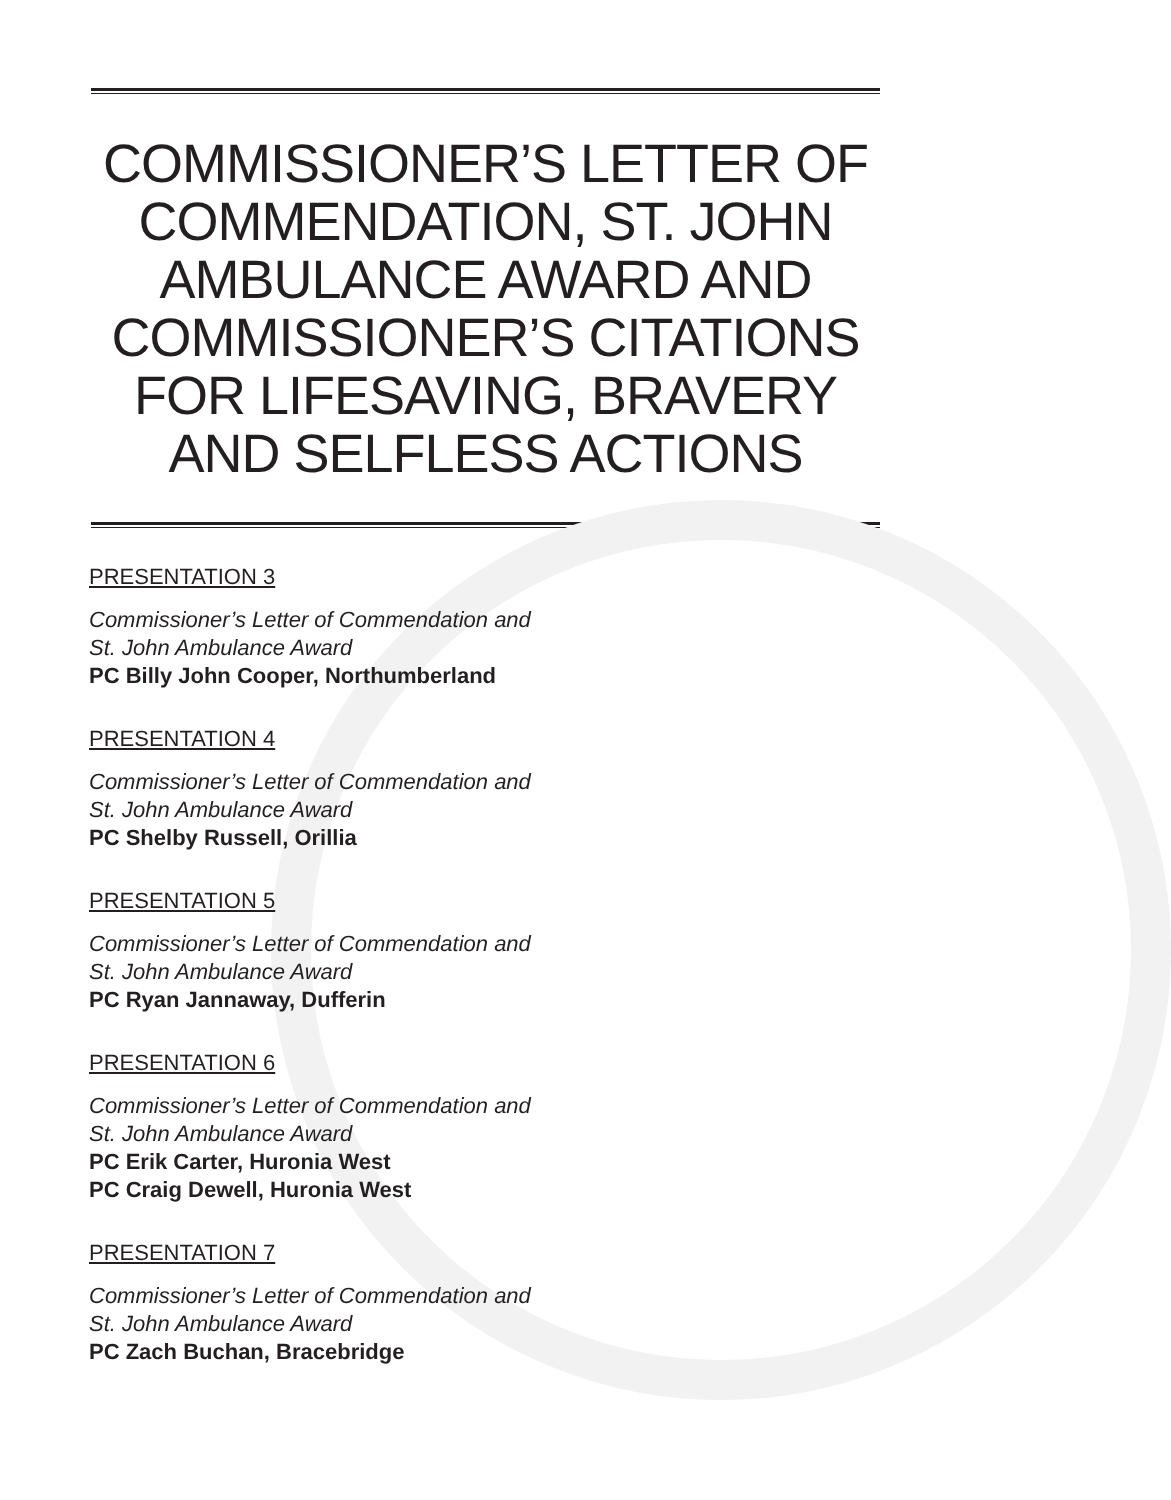COMMISSIONER’S LETTER OF COMMENDATION, ST. JOHN AMBULANCE AWARD AND COMMISSIONER’S CITATIONS FOR LIFESAVING, BRAVERY AND SELFLESS ACTIONS
PRESENTATION 3
Commissioner’s Letter of Commendation and
St. John Ambulance Award
PC Billy John Cooper, Northumberland
PRESENTATION 4
Commissioner’s Letter of Commendation and
St. John Ambulance Award
PC Shelby Russell, Orillia
PRESENTATION 5
Commissioner’s Letter of Commendation and
St. John Ambulance Award
PC Ryan Jannaway, Dufferin
PRESENTATION 6
Commissioner’s Letter of Commendation and
St. John Ambulance Award
PC Erik Carter, Huronia West
PC Craig Dewell, Huronia West
PRESENTATION 7
Commissioner’s Letter of Commendation and
St. John Ambulance Award
PC Zach Buchan, Bracebridge